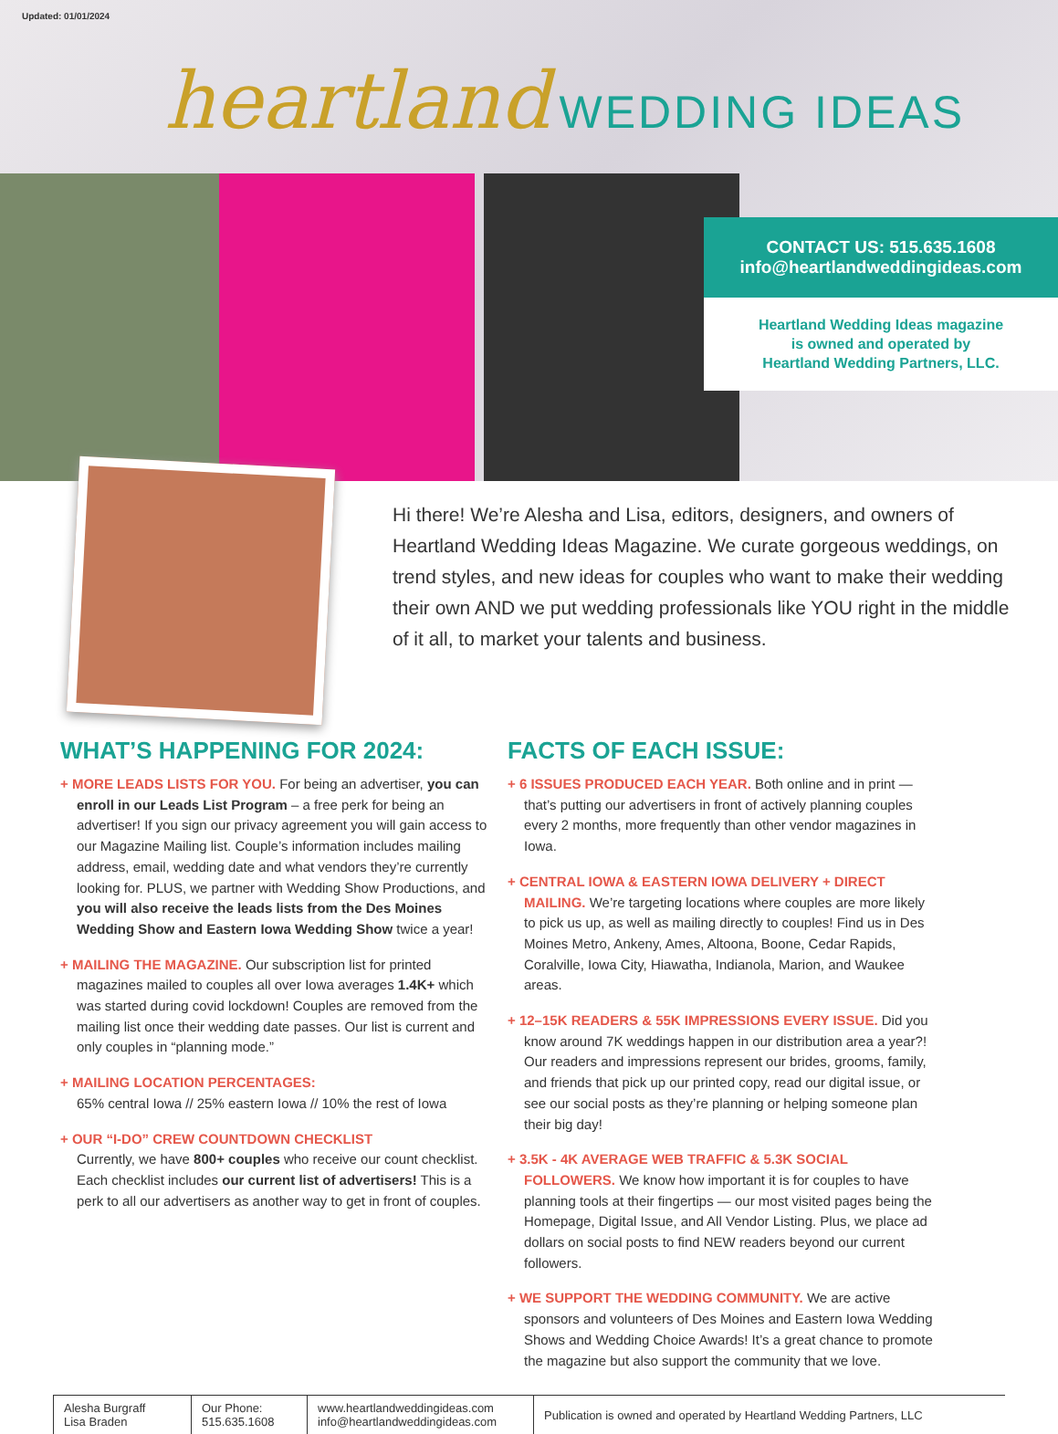Updated: 01/01/2024
heartland WEDDING IDEAS
CONTACT US: 515.635.1608
info@heartlandweddingideas.com
Heartland Wedding Ideas magazine
is owned and operated by
Heartland Wedding Partners, LLC.
Hi there! We’re Alesha and Lisa, editors, designers, and owners of Heartland Wedding Ideas Magazine. We curate gorgeous weddings, on trend styles, and new ideas for couples who want to make their wedding their own AND we put wedding professionals like YOU right in the middle of it all, to market your talents and business.
WHAT’S HAPPENING FOR 2024:
+ MORE LEADS LISTS FOR YOU. For being an advertiser, you can enroll in our Leads List Program – a free perk for being an advertiser! If you sign our privacy agreement you will gain access to our Magazine Mailing list. Couple’s information includes mailing address, email, wedding date and what vendors they’re currently looking for. PLUS, we partner with Wedding Show Productions, and you will also receive the leads lists from the Des Moines Wedding Show and Eastern Iowa Wedding Show twice a year!
+ MAILING THE MAGAZINE. Our subscription list for printed magazines mailed to couples all over Iowa averages 1.4K+ which was started during covid lockdown! Couples are removed from the mailing list once their wedding date passes. Our list is current and only couples in “planning mode.”
+ MAILING LOCATION PERCENTAGES:
65% central Iowa // 25% eastern Iowa // 10% the rest of Iowa
+ OUR “I-DO” CREW COUNTDOWN CHECKLIST
Currently, we have 800+ couples who receive our count checklist. Each checklist includes our current list of advertisers! This is a perk to all our advertisers as another way to get in front of couples.
FACTS OF EACH ISSUE:
+ 6 ISSUES PRODUCED EACH YEAR. Both online and in print — that’s putting our advertisers in front of actively planning couples every 2 months, more frequently than other vendor magazines in Iowa.
+ CENTRAL IOWA & EASTERN IOWA DELIVERY + DIRECT MAILING. We’re targeting locations where couples are more likely to pick us up, as well as mailing directly to couples! Find us in Des Moines Metro, Ankeny, Ames, Altoona, Boone, Cedar Rapids, Coralville, Iowa City, Hiawatha, Indianola, Marion, and Waukee areas.
+ 12–15K READERS & 55K IMPRESSIONS EVERY ISSUE. Did you know around 7K weddings happen in our distribution area a year?! Our readers and impressions represent our brides, grooms, family, and friends that pick up our printed copy, read our digital issue, or see our social posts as they’re planning or helping someone plan their big day!
+ 3.5K - 4K AVERAGE WEB TRAFFIC & 5.3K SOCIAL FOLLOWERS. We know how important it is for couples to have planning tools at their fingertips — our most visited pages being the Homepage, Digital Issue, and All Vendor Listing. Plus, we place ad dollars on social posts to find NEW readers beyond our current followers.
+ WE SUPPORT THE WEDDING COMMUNITY. We are active sponsors and volunteers of Des Moines and Eastern Iowa Wedding Shows and Wedding Choice Awards! It’s a great chance to promote the magazine but also support the community that we love.
Alesha Burgraff
Lisa Braden
Our Phone:
515.635.1608
www.heartlandweddingideas.com
info@heartlandweddingideas.com
Publication is owned and operated by Heartland Wedding Partners, LLC